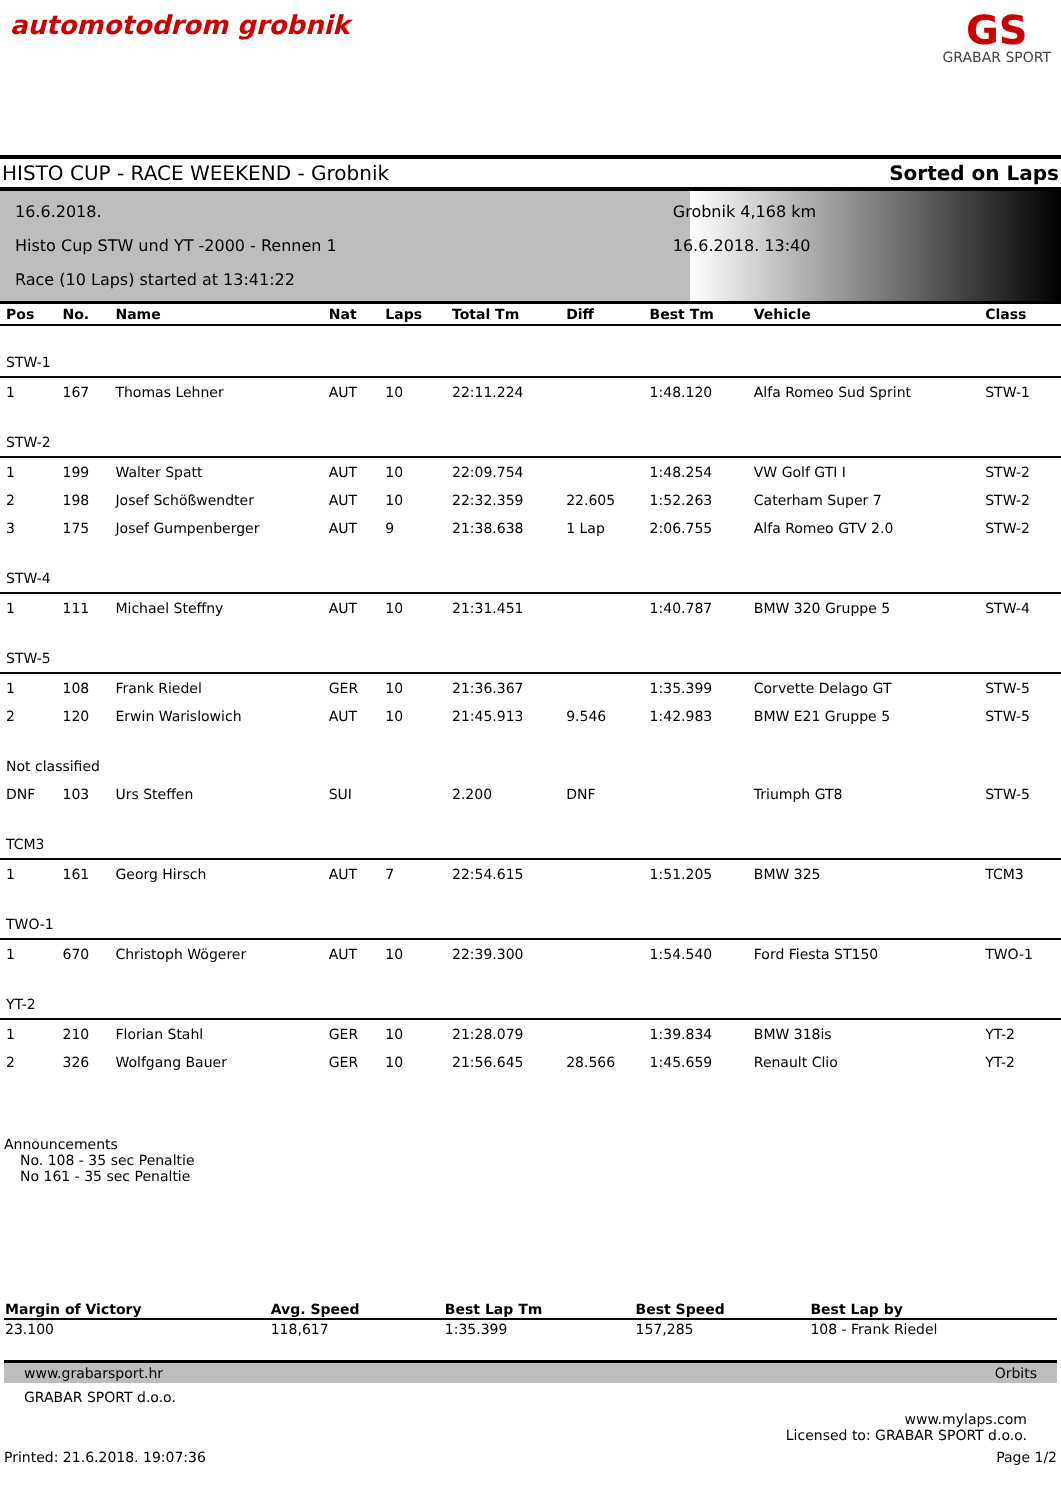automotodrom grobnik
GS
GRABAR SPORT
HISTO CUP - RACE WEEKEND - Grobnik Sorted on Laps
16.6.2018.
Histo Cup STW und YT -2000 - Rennen 1
Race (10 Laps) started at 13:41:22
Grobnik 4,168 km
16.6.2018. 13:40
| Pos | No. | Name | Nat | Laps | Total Tm | Diff | Best Tm | Vehicle | Class |
| --- | --- | --- | --- | --- | --- | --- | --- | --- | --- |
| STW-1 | | | | | | | | | |
| 1 | 167 | Thomas Lehner | AUT | 10 | 22:11.224 | | 1:48.120 | Alfa Romeo Sud Sprint | STW-1 |
| STW-2 | | | | | | | | | |
| 1 | 199 | Walter Spatt | AUT | 10 | 22:09.754 | | 1:48.254 | VW Golf GTI I | STW-2 |
| 2 | 198 | Josef Schößwendter | AUT | 10 | 22:32.359 | 22.605 | 1:52.263 | Caterham Super 7 | STW-2 |
| 3 | 175 | Josef Gumpenberger | AUT | 9 | 21:38.638 | 1 Lap | 2:06.755 | Alfa Romeo GTV 2.0 | STW-2 |
| STW-4 | | | | | | | | | |
| 1 | 111 | Michael Steffny | AUT | 10 | 21:31.451 | | 1:40.787 | BMW 320 Gruppe 5 | STW-4 |
| STW-5 | | | | | | | | | |
| 1 | 108 | Frank Riedel | GER | 10 | 21:36.367 | | 1:35.399 | Corvette Delago GT | STW-5 |
| 2 | 120 | Erwin Warislowich | AUT | 10 | 21:45.913 | 9.546 | 1:42.983 | BMW E21 Gruppe 5 | STW-5 |
| Not classified | | | | | | | | | |
| DNF | 103 | Urs Steffen | SUI | | 2.200 | DNF | | Triumph GT8 | STW-5 |
| TCM3 | | | | | | | | | |
| 1 | 161 | Georg Hirsch | AUT | 7 | 22:54.615 | | 1:51.205 | BMW 325 | TCM3 |
| TWO-1 | | | | | | | | | |
| 1 | 670 | Christoph Wögerer | AUT | 10 | 22:39.300 | | 1:54.540 | Ford Fiesta ST150 | TWO-1 |
| YT-2 | | | | | | | | | |
| 1 | 210 | Florian Stahl | GER | 10 | 21:28.079 | | 1:39.834 | BMW 318is | YT-2 |
| 2 | 326 | Wolfgang Bauer | GER | 10 | 21:56.645 | 28.566 | 1:45.659 | Renault Clio | YT-2 |
Announcements
No. 108 - 35 sec Penaltie
No 161 - 35 sec Penaltie
| Margin of Victory | Avg. Speed | Best Lap Tm | Best Speed | Best Lap by |
| --- | --- | --- | --- | --- |
| 23.100 | 118,617 | 1:35.399 | 157,285 | 108 - Frank Riedel |
www.grabarsport.hr Orbits
GRABAR SPORT d.o.o.
www.mylaps.com
Licensed to: GRABAR SPORT d.o.o.
Printed: 21.6.2018. 19:07:36 Page 1/2